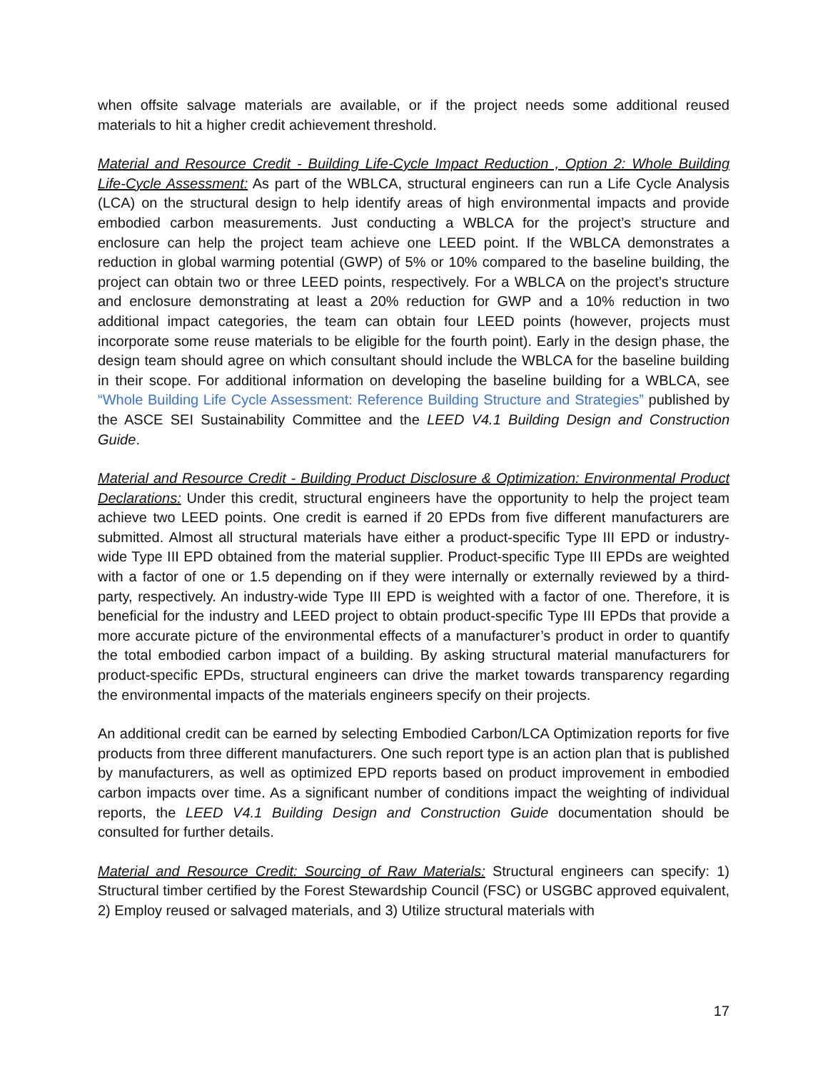when offsite salvage materials are available, or if the project needs some additional reused materials to hit a higher credit achievement threshold.
Material and Resource Credit - Building Life-Cycle Impact Reduction , Option 2: Whole Building Life-Cycle Assessment: As part of the WBLCA, structural engineers can run a Life Cycle Analysis (LCA) on the structural design to help identify areas of high environmental impacts and provide embodied carbon measurements. Just conducting a WBLCA for the project’s structure and enclosure can help the project team achieve one LEED point. If the WBLCA demonstrates a reduction in global warming potential (GWP) of 5% or 10% compared to the baseline building, the project can obtain two or three LEED points, respectively. For a WBLCA on the project’s structure and enclosure demonstrating at least a 20% reduction for GWP and a 10% reduction in two additional impact categories, the team can obtain four LEED points (however, projects must incorporate some reuse materials to be eligible for the fourth point). Early in the design phase, the design team should agree on which consultant should include the WBLCA for the baseline building in their scope. For additional information on developing the baseline building for a WBLCA, see “Whole Building Life Cycle Assessment: Reference Building Structure and Strategies” published by the ASCE SEI Sustainability Committee and the LEED V4.1 Building Design and Construction Guide.
Material and Resource Credit - Building Product Disclosure & Optimization: Environmental Product Declarations: Under this credit, structural engineers have the opportunity to help the project team achieve two LEED points. One credit is earned if 20 EPDs from five different manufacturers are submitted. Almost all structural materials have either a product-specific Type III EPD or industry-wide Type III EPD obtained from the material supplier. Product-specific Type III EPDs are weighted with a factor of one or 1.5 depending on if they were internally or externally reviewed by a third-party, respectively. An industry-wide Type III EPD is weighted with a factor of one. Therefore, it is beneficial for the industry and LEED project to obtain product-specific Type III EPDs that provide a more accurate picture of the environmental effects of a manufacturer’s product in order to quantify the total embodied carbon impact of a building. By asking structural material manufacturers for product-specific EPDs, structural engineers can drive the market towards transparency regarding the environmental impacts of the materials engineers specify on their projects.
An additional credit can be earned by selecting Embodied Carbon/LCA Optimization reports for five products from three different manufacturers. One such report type is an action plan that is published by manufacturers, as well as optimized EPD reports based on product improvement in embodied carbon impacts over time. As a significant number of conditions impact the weighting of individual reports, the LEED V4.1 Building Design and Construction Guide documentation should be consulted for further details.
Material and Resource Credit: Sourcing of Raw Materials: Structural engineers can specify: 1) Structural timber certified by the Forest Stewardship Council (FSC) or USGBC approved equivalent, 2) Employ reused or salvaged materials, and 3) Utilize structural materials with
17